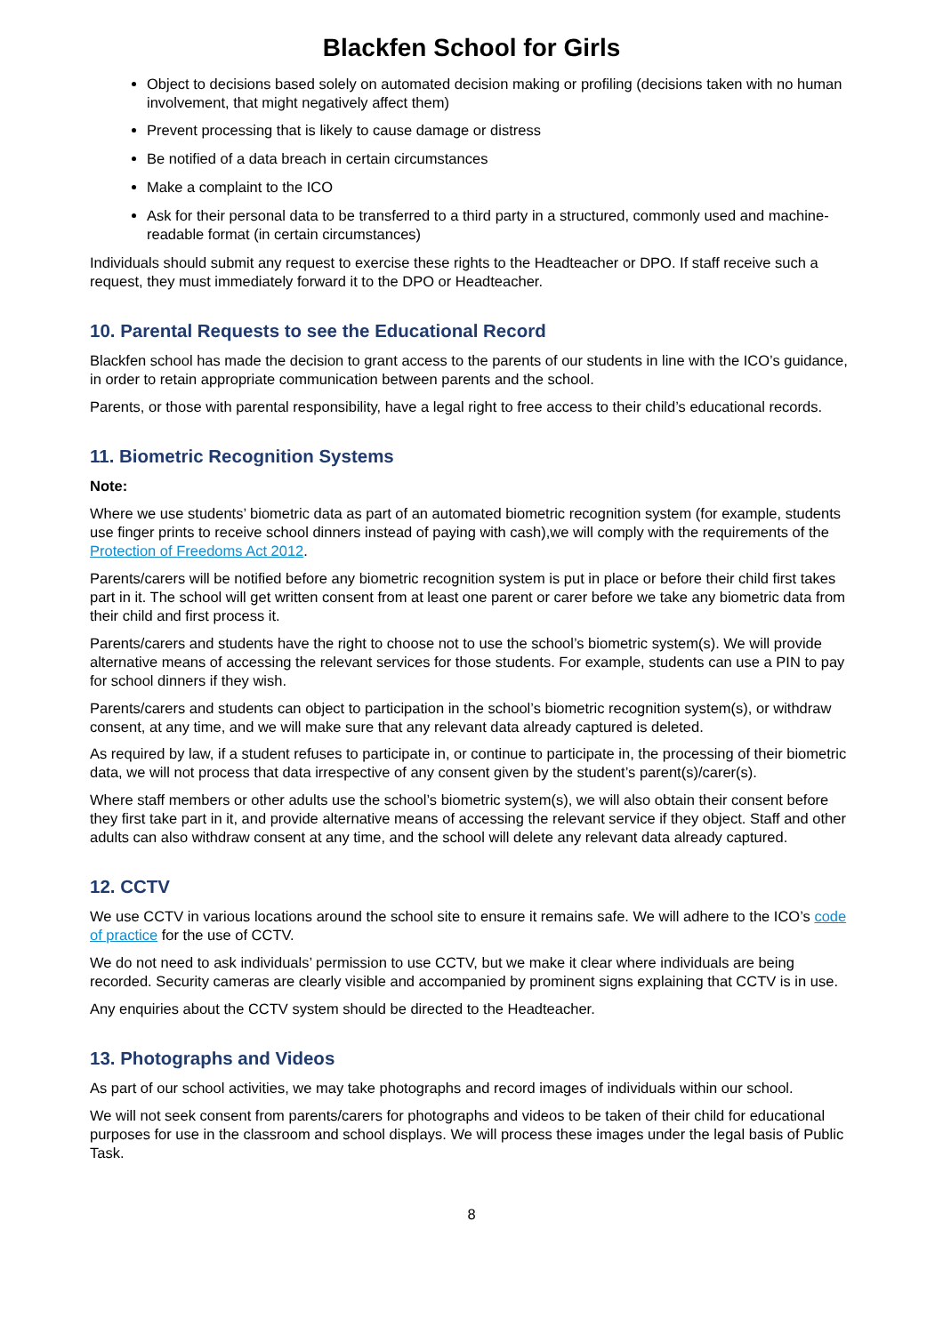Blackfen School for Girls
Object to decisions based solely on automated decision making or profiling (decisions taken with no human involvement, that might negatively affect them)
Prevent processing that is likely to cause damage or distress
Be notified of a data breach in certain circumstances
Make a complaint to the ICO
Ask for their personal data to be transferred to a third party in a structured, commonly used and machine-readable format (in certain circumstances)
Individuals should submit any request to exercise these rights to the Headteacher or DPO. If staff receive such a request, they must immediately forward it to the DPO or Headteacher.
10. Parental Requests to see the Educational Record
Blackfen school has made the decision to grant access to the parents of our students in line with the ICO’s guidance, in order to retain appropriate communication between parents and the school.
Parents, or those with parental responsibility, have a legal right to free access to their child’s educational records.
11. Biometric Recognition Systems
Note:
Where we use students’ biometric data as part of an automated biometric recognition system (for example, students use finger prints to receive school dinners instead of paying with cash),we will comply with the requirements of the Protection of Freedoms Act 2012.
Parents/carers will be notified before any biometric recognition system is put in place or before their child first takes part in it. The school will get written consent from at least one parent or carer before we take any biometric data from their child and first process it.
Parents/carers and students have the right to choose not to use the school’s biometric system(s). We will provide alternative means of accessing the relevant services for those students. For example, students can use a PIN to pay for school dinners if they wish.
Parents/carers and students can object to participation in the school’s biometric recognition system(s), or withdraw consent, at any time, and we will make sure that any relevant data already captured is deleted.
As required by law, if a student refuses to participate in, or continue to participate in, the processing of their biometric data, we will not process that data irrespective of any consent given by the student’s parent(s)/carer(s).
Where staff members or other adults use the school’s biometric system(s), we will also obtain their consent before they first take part in it, and provide alternative means of accessing the relevant service if they object. Staff and other adults can also withdraw consent at any time, and the school will delete any relevant data already captured.
12. CCTV
We use CCTV in various locations around the school site to ensure it remains safe. We will adhere to the ICO’s code of practice for the use of CCTV.
We do not need to ask individuals’ permission to use CCTV, but we make it clear where individuals are being recorded. Security cameras are clearly visible and accompanied by prominent signs explaining that CCTV is in use.
Any enquiries about the CCTV system should be directed to the Headteacher.
13. Photographs and Videos
As part of our school activities, we may take photographs and record images of individuals within our school.
We will not seek consent from parents/carers for photographs and videos to be taken of their child for educational purposes for use in the classroom and school displays. We will process these images under the legal basis of Public Task.
8